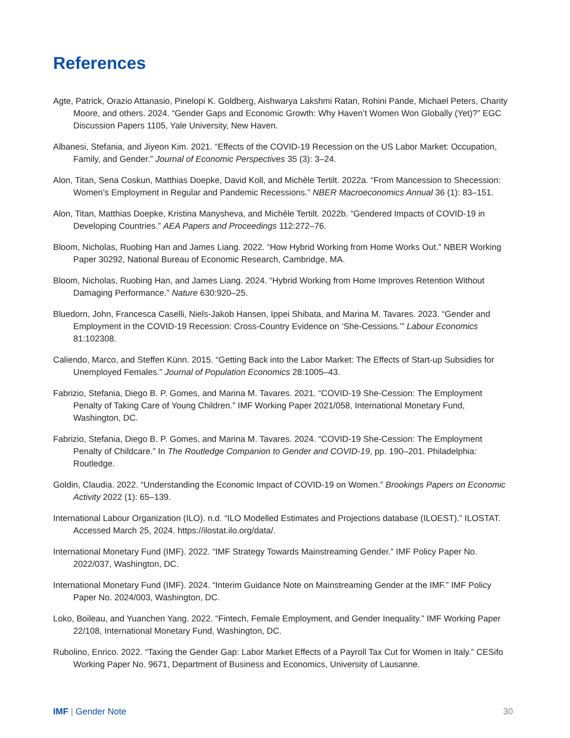References
Agte, Patrick, Orazio Attanasio, Pinelopi K. Goldberg, Aishwarya Lakshmi Ratan, Rohini Pande, Michael Peters, Charity Moore, and others. 2024. “Gender Gaps and Economic Growth: Why Haven’t Women Won Globally (Yet)?” EGC Discussion Papers 1105, Yale University, New Haven.
Albanesi, Stefania, and Jiyeon Kim. 2021. “Effects of the COVID-19 Recession on the US Labor Market: Occupation, Family, and Gender.” Journal of Economic Perspectives 35 (3): 3–24.
Alon, Titan, Sena Coskun, Matthias Doepke, David Koll, and Michèle Tertilt. 2022a. “From Mancession to Shecession: Women’s Employment in Regular and Pandemic Recessions.” NBER Macroeconomics Annual 36 (1): 83–151.
Alon, Titan, Matthias Doepke, Kristina Manysheva, and Michèle Tertilt. 2022b. “Gendered Impacts of COVID-19 in Developing Countries.” AEA Papers and Proceedings 112:272–76.
Bloom, Nicholas, Ruobing Han and James Liang. 2022. “How Hybrid Working from Home Works Out.” NBER Working Paper 30292, National Bureau of Economic Research, Cambridge, MA.
Bloom, Nicholas, Ruobing Han, and James Liang. 2024. “Hybrid Working from Home Improves Retention Without Damaging Performance.” Nature 630:920–25.
Bluedorn, John, Francesca Caselli, Niels-Jakob Hansen, Ippei Shibata, and Marina M. Tavares. 2023. “Gender and Employment in the COVID-19 Recession: Cross-Country Evidence on ‘She-Cessions.’” Labour Economics 81:102308.
Caliendo, Marco, and Steffen Künn. 2015. “Getting Back into the Labor Market: The Effects of Start-up Subsidies for Unemployed Females.” Journal of Population Economics 28:1005–43.
Fabrizio, Stefania, Diego B. P. Gomes, and Marina M. Tavares. 2021. “COVID-19 She-Cession: The Employment Penalty of Taking Care of Young Children.” IMF Working Paper 2021/058, International Monetary Fund, Washington, DC.
Fabrizio, Stefania, Diego B. P. Gomes, and Marina M. Tavares. 2024. “COVID-19 She-Cession: The Employment Penalty of Childcare.” In The Routledge Companion to Gender and COVID-19, pp. 190–201. Philadelphia: Routledge.
Goldin, Claudia. 2022. “Understanding the Economic Impact of COVID-19 on Women.” Brookings Papers on Economic Activity 2022 (1): 65–139.
International Labour Organization (ILO). n.d. “ILO Modelled Estimates and Projections database (ILOEST).” ILOSTAT. Accessed March 25, 2024. https://ilostat.ilo.org/data/.
International Monetary Fund (IMF). 2022. “IMF Strategy Towards Mainstreaming Gender.” IMF Policy Paper No. 2022/037, Washington, DC.
International Monetary Fund (IMF). 2024. “Interim Guidance Note on Mainstreaming Gender at the IMF.” IMF Policy Paper No. 2024/003, Washington, DC.
Loko, Boileau, and Yuanchen Yang. 2022. “Fintech, Female Employment, and Gender Inequality.” IMF Working Paper 22/108, International Monetary Fund, Washington, DC.
Rubolino, Enrico. 2022. “Taxing the Gender Gap: Labor Market Effects of a Payroll Tax Cut for Women in Italy.” CESifo Working Paper No. 9671, Department of Business and Economics, University of Lausanne.
IMF | Gender Note 30